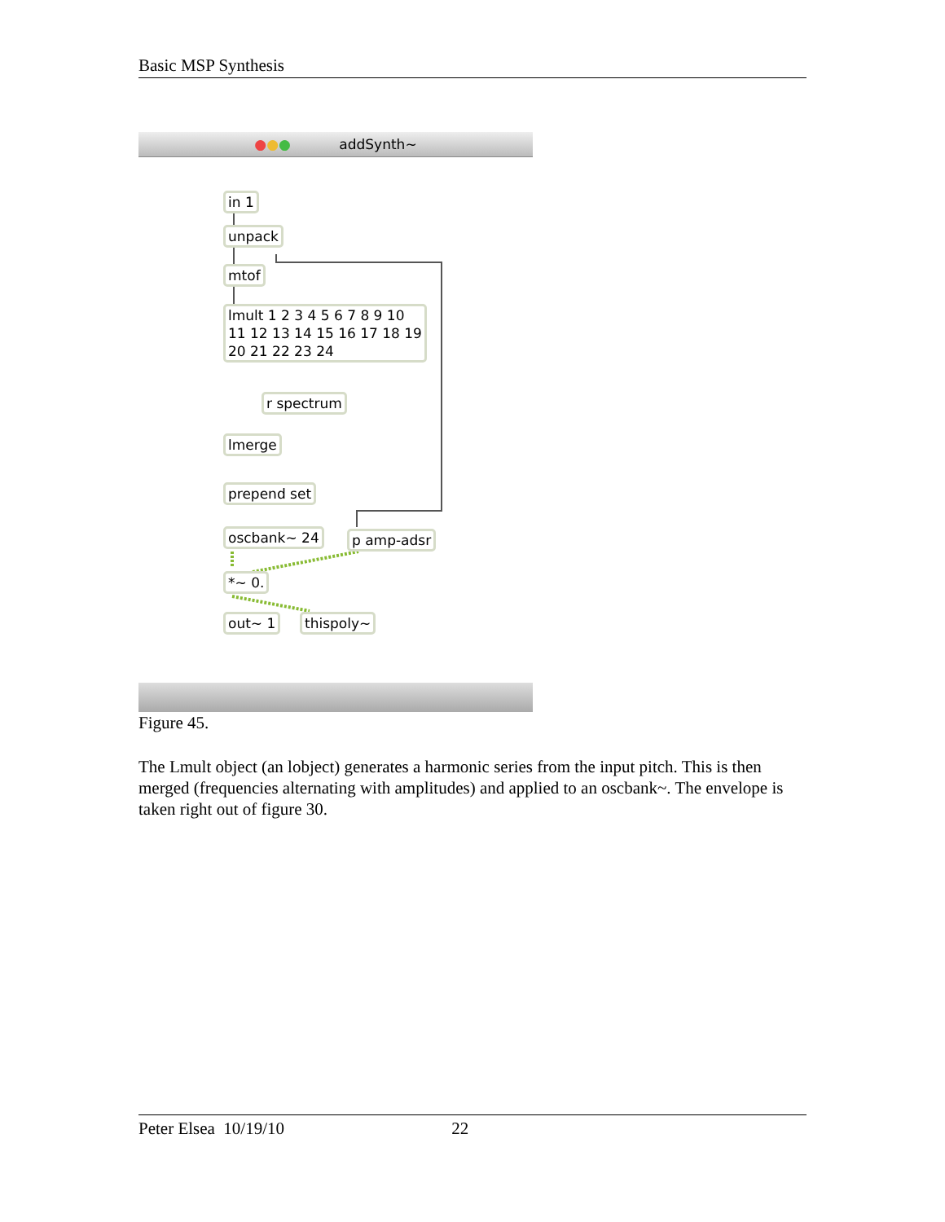Basic MSP Synthesis
●●● addSynth~
in 1
unpack
mtof
lmult 1 2 3 4 5 6 7 8 9 10 11 12 13 14 15 16 17 18 19 20 21 22 23 24
r spectrum
lmerge
prepend set
oscbank~ 24 p amp-adsr
*~ 0.
out~ 1 thispoly~
Figure 45.
The Lmult object (an lobject) generates a harmonic series from the input pitch. This is then merged (frequencies alternating with amplitudes) and applied to an oscbank~. The envelope is taken right out of figure 30.
Peter Elsea 10/19/10 22